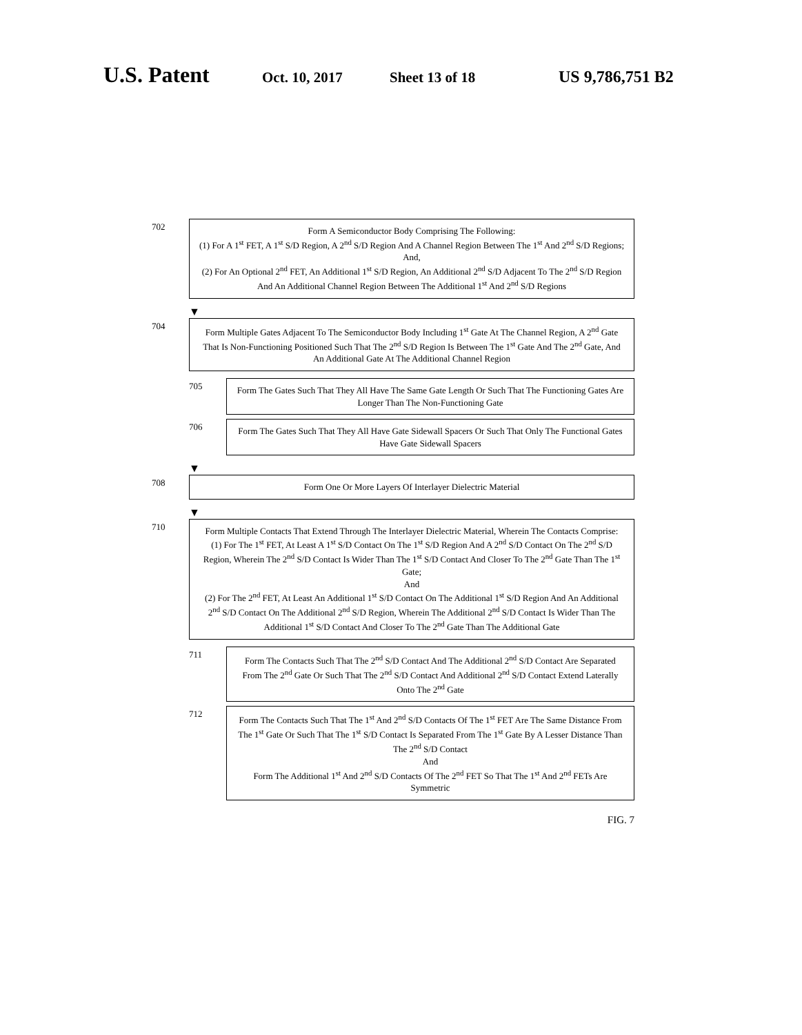U.S. Patent Oct. 10, 2017 Sheet 13 of 18 US 9,786,751 B2
702
Form A Semiconductor Body Comprising The Following:
(1) For A 1<sup>st</sup> FET, A 1<sup>st</sup> S/D Region, A 2<sup>nd</sup> S/D Region And A Channel Region Between The 1<sup>st</sup> And 2<sup>nd</sup> S/D Regions; And,
(2) For An Optional 2<sup>nd</sup> FET, An Additional 1<sup>st</sup> S/D Region, An Additional 2<sup>nd</sup> S/D Adjacent To The 2<sup>nd</sup> S/D Region And An Additional Channel Region Between The Additional 1<sup>st</sup> And 2<sup>nd</sup> S/D Regions
▼
704
Form Multiple Gates Adjacent To The Semiconductor Body Including 1<sup>st</sup> Gate At The Channel Region, A 2<sup>nd</sup> Gate That Is Non-Functioning Positioned Such That The 2<sup>nd</sup> S/D Region Is Between The 1<sup>st</sup> Gate And The 2<sup>nd</sup> Gate, And An Additional Gate At The Additional Channel Region
705
Form The Gates Such That They All Have The Same Gate Length Or Such That The Functioning Gates Are Longer Than The Non-Functioning Gate
706
Form The Gates Such That They All Have Gate Sidewall Spacers Or Such That Only The Functional Gates Have Gate Sidewall Spacers
▼
708
Form One Or More Layers Of Interlayer Dielectric Material
▼
710
Form Multiple Contacts That Extend Through The Interlayer Dielectric Material, Wherein The Contacts Comprise:
(1) For The 1<sup>st</sup> FET, At Least A 1<sup>st</sup> S/D Contact On The 1<sup>st</sup> S/D Region And A 2<sup>nd</sup> S/D Contact On The 2<sup>nd</sup> S/D Region, Wherein The 2<sup>nd</sup> S/D Contact Is Wider Than The 1<sup>st</sup> S/D Contact And Closer To The 2<sup>nd</sup> Gate Than The 1<sup>st</sup> Gate;
And
(2) For The 2<sup>nd</sup> FET, At Least An Additional 1<sup>st</sup> S/D Contact On The Additional 1<sup>st</sup> S/D Region And An Additional 2<sup>nd</sup> S/D Contact On The Additional 2<sup>nd</sup> S/D Region, Wherein The Additional 2<sup>nd</sup> S/D Contact Is Wider Than The Additional 1<sup>st</sup> S/D Contact And Closer To The 2<sup>nd</sup> Gate Than The Additional Gate
711
Form The Contacts Such That The 2<sup>nd</sup> S/D Contact And The Additional 2<sup>nd</sup> S/D Contact Are Separated From The 2<sup>nd</sup> Gate Or Such That The 2<sup>nd</sup> S/D Contact And Additional 2<sup>nd</sup> S/D Contact Extend Laterally Onto The 2<sup>nd</sup> Gate
712
Form The Contacts Such That The 1<sup>st</sup> And 2<sup>nd</sup> S/D Contacts Of The 1<sup>st</sup> FET Are The Same Distance From The 1<sup>st</sup> Gate Or Such That The 1<sup>st</sup> S/D Contact Is Separated From The 1<sup>st</sup> Gate By A Lesser Distance Than The 2<sup>nd</sup> S/D Contact
And
Form The Additional 1<sup>st</sup> And 2<sup>nd</sup> S/D Contacts Of The 2<sup>nd</sup> FET So That The 1<sup>st</sup> And 2<sup>nd</sup> FETs Are Symmetric
FIG. 7